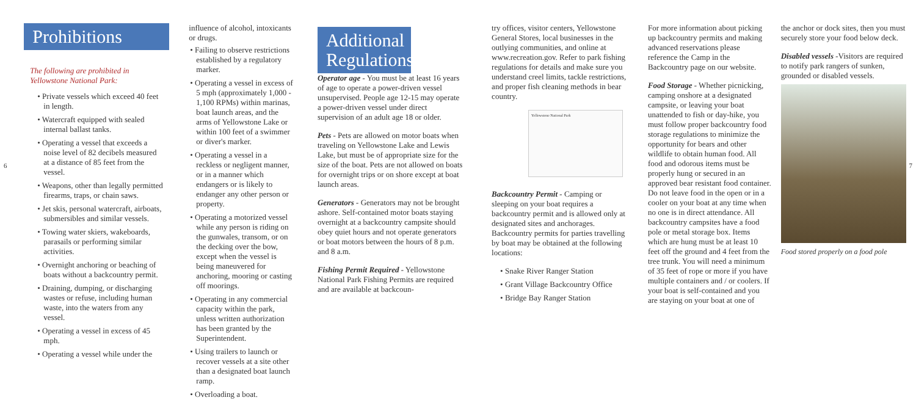6
Prohibitions
The following are prohibited in Yellowstone National Park:
• Private vessels which exceed 40 feet in length.
• Watercraft equipped with sealed internal ballast tanks.
• Operating a vessel that exceeds a noise level of 82 decibels measured at a distance of 85 feet from the vessel.
• Weapons, other than legally permitted firearms, traps, or chain saws.
• Jet skis, personal watercraft, airboats, submersibles and similar vessels.
• Towing water skiers, wakeboards, parasails or performing similar activities.
• Overnight anchoring or beaching of boats without a backcountry permit.
• Draining, dumping, or discharging wastes or refuse, including human waste, into the waters from any vessel.
• Operating a vessel in excess of 45 mph.
• Operating a vessel while under the
influence of alcohol, intoxicants or drugs.
• Failing to observe restrictions established by a regulatory marker.
• Operating a vessel in excess of 5 mph (approximately 1,000 - 1,100 RPMs) within marinas, boat launch areas, and the arms of Yellowstone Lake or within 100 feet of a swimmer or diver's marker.
• Operating a vessel in a reckless or negligent manner, or in a manner which endangers or is likely to endanger any other person or property.
• Operating a motorized vessel while any person is riding on the gunwales, transom, or on the decking over the bow, except when the vessel is being maneuvered for anchoring, mooring or casting off moorings.
• Operating in any commercial capacity within the park, unless written authorization has been granted by the Superintendent.
• Using trailers to launch or recover vessels at a site other than a designated boat launch ramp.
• Overloading a boat.
Additional Regulations
Operator age - You must be at least 16 years of age to operate a power-driven vessel unsupervised. People age 12-15 may operate a power-driven vessel under direct supervision of an adult age 18 or older.
Pets - Pets are allowed on motor boats when traveling on Yellowstone Lake and Lewis Lake, but must be of appropriate size for the size of the boat. Pets are not allowed on boats for overnight trips or on shore except at boat launch areas.
Generators - Generators may not be brought ashore. Self-contained motor boats staying overnight at a backcountry campsite should obey quiet hours and not operate generators or boat motors between the hours of 8 p.m. and 8 a.m.
Fishing Permit Required - Yellowstone National Park Fishing Permits are required and are available at backcoun-
try offices, visitor centers, Yellowstone General Stores, local businesses in the outlying communities, and online at www.recreation.gov. Refer to park fishing regulations for details and make sure you understand creel limits, tackle restrictions, and proper fish cleaning methods in bear country.
Yellowstone National Park
Backcountry Permit - Camping or sleeping on your boat requires a backcountry permit and is allowed only at designated sites and anchorages. Backcountry permits for parties travelling by boat may be obtained at the following locations:
• Snake River Ranger Station
• Grant Village Backcountry Office
• Bridge Bay Ranger Station
For more information about picking up backcountry permits and making advanced reservations please reference the Camp in the Backcountry page on our website.
Food Storage - Whether picnicking, camping onshore at a designated campsite, or leaving your boat unattended to fish or day-hike, you must follow proper backcountry food storage regulations to minimize the opportunity for bears and other wildlife to obtain human food. All food and odorous items must be properly hung or secured in an approved bear resistant food container. Do not leave food in the open or in a cooler on your boat at any time when no one is in direct attendance. All backcountry campsites have a food pole or metal storage box. Items which are hung must be at least 10 feet off the ground and 4 feet from the tree trunk. You will need a minimum of 35 feet of rope or more if you have multiple containers and / or coolers. If your boat is self-contained and you are staying on your boat at one of
the anchor or dock sites, then you must securely store your food below deck.
Disabled vessels -Visitors are required to notify park rangers of sunken, grounded or disabled vessels.
Food stored properly on a food pole
7